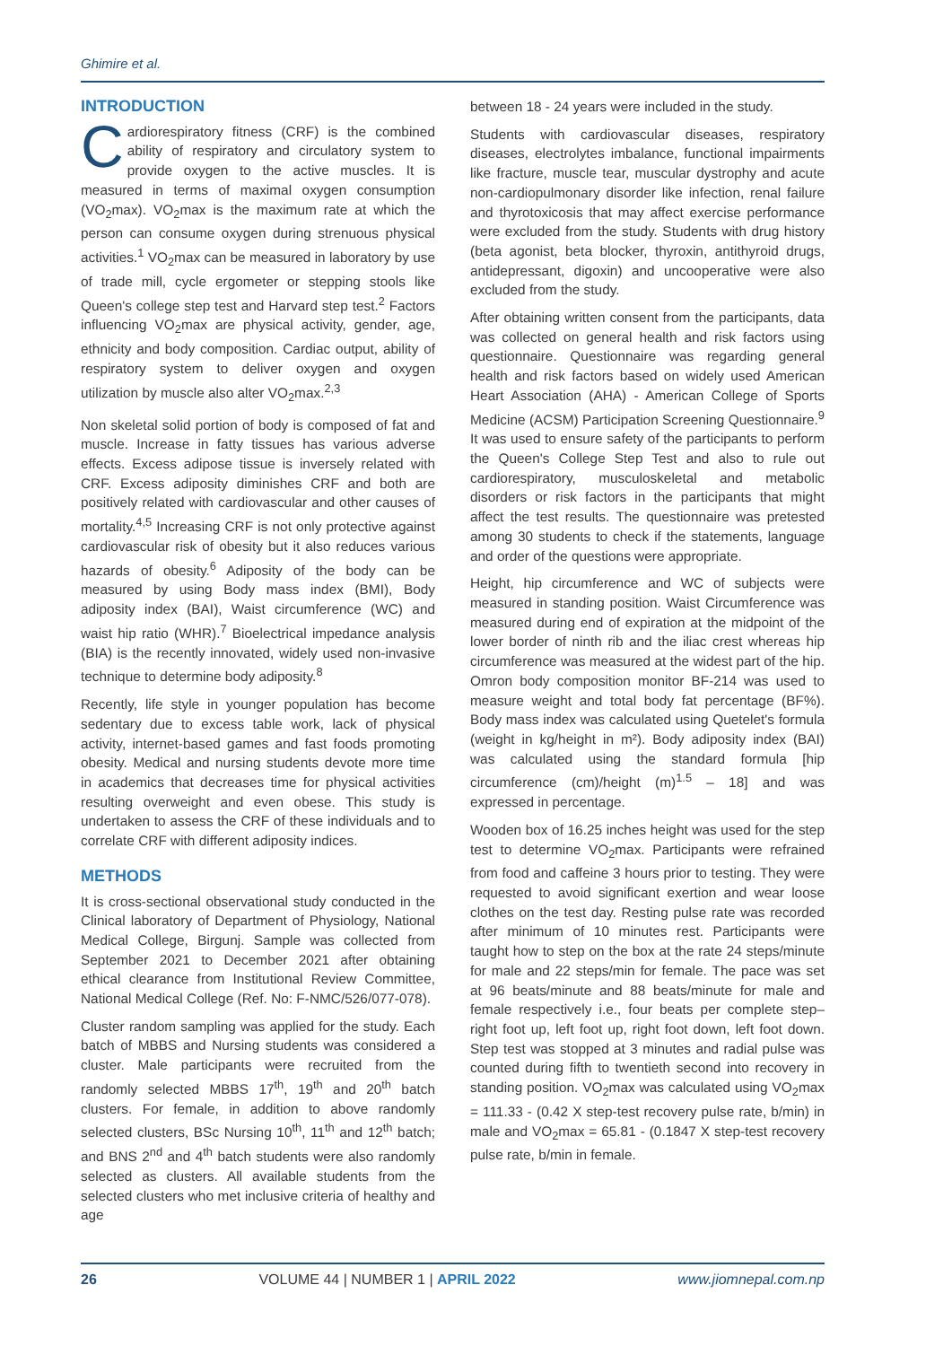Ghimire et al.
INTRODUCTION
Cardiorespiratory fitness (CRF) is the combined ability of respiratory and circulatory system to provide oxygen to the active muscles. It is measured in terms of maximal oxygen consumption (VO<sub>2</sub>max). VO<sub>2</sub>max is the maximum rate at which the person can consume oxygen during strenuous physical activities.<sup>1</sup> VO<sub>2</sub>max can be measured in laboratory by use of trade mill, cycle ergometer or stepping stools like Queen's college step test and Harvard step test.<sup>2</sup> Factors influencing VO<sub>2</sub>max are physical activity, gender, age, ethnicity and body composition. Cardiac output, ability of respiratory system to deliver oxygen and oxygen utilization by muscle also alter VO<sub>2</sub>max.<sup>2,3</sup>
Non skeletal solid portion of body is composed of fat and muscle. Increase in fatty tissues has various adverse effects. Excess adipose tissue is inversely related with CRF. Excess adiposity diminishes CRF and both are positively related with cardiovascular and other causes of mortality.<sup>4,5</sup> Increasing CRF is not only protective against cardiovascular risk of obesity but it also reduces various hazards of obesity.<sup>6</sup> Adiposity of the body can be measured by using Body mass index (BMI), Body adiposity index (BAI), Waist circumference (WC) and waist hip ratio (WHR).<sup>7</sup> Bioelectrical impedance analysis (BIA) is the recently innovated, widely used non-invasive technique to determine body adiposity.<sup>8</sup>
Recently, life style in younger population has become sedentary due to excess table work, lack of physical activity, internet-based games and fast foods promoting obesity. Medical and nursing students devote more time in academics that decreases time for physical activities resulting overweight and even obese. This study is undertaken to assess the CRF of these individuals and to correlate CRF with different adiposity indices.
METHODS
It is cross-sectional observational study conducted in the Clinical laboratory of Department of Physiology, National Medical College, Birgunj. Sample was collected from September 2021 to December 2021 after obtaining ethical clearance from Institutional Review Committee, National Medical College (Ref. No: F-NMC/526/077-078).
Cluster random sampling was applied for the study. Each batch of MBBS and Nursing students was considered a cluster. Male participants were recruited from the randomly selected MBBS 17<sup>th</sup>, 19<sup>th</sup> and 20<sup>th</sup> batch clusters. For female, in addition to above randomly selected clusters, BSc Nursing 10<sup>th</sup>, 11<sup>th</sup> and 12<sup>th</sup> batch; and BNS 2<sup>nd</sup> and 4<sup>th</sup> batch students were also randomly selected as clusters. All available students from the selected clusters who met inclusive criteria of healthy and age
between 18 - 24 years were included in the study.
Students with cardiovascular diseases, respiratory diseases, electrolytes imbalance, functional impairments like fracture, muscle tear, muscular dystrophy and acute non-cardiopulmonary disorder like infection, renal failure and thyrotoxicosis that may affect exercise performance were excluded from the study. Students with drug history (beta agonist, beta blocker, thyroxin, antithyroid drugs, antidepressant, digoxin) and uncooperative were also excluded from the study.
After obtaining written consent from the participants, data was collected on general health and risk factors using questionnaire. Questionnaire was regarding general health and risk factors based on widely used American Heart Association (AHA) - American College of Sports Medicine (ACSM) Participation Screening Questionnaire.<sup>9</sup> It was used to ensure safety of the participants to perform the Queen's College Step Test and also to rule out cardiorespiratory, musculoskeletal and metabolic disorders or risk factors in the participants that might affect the test results. The questionnaire was pretested among 30 students to check if the statements, language and order of the questions were appropriate.
Height, hip circumference and WC of subjects were measured in standing position. Waist Circumference was measured during end of expiration at the midpoint of the lower border of ninth rib and the iliac crest whereas hip circumference was measured at the widest part of the hip. Omron body composition monitor BF-214 was used to measure weight and total body fat percentage (BF%). Body mass index was calculated using Quetelet's formula (weight in kg/height in m²). Body adiposity index (BAI) was calculated using the standard formula [hip circumference (cm)/height (m)<sup>1.5</sup> – 18] and was expressed in percentage.
Wooden box of 16.25 inches height was used for the step test to determine VO<sub>2</sub>max. Participants were refrained from food and caffeine 3 hours prior to testing. They were requested to avoid significant exertion and wear loose clothes on the test day. Resting pulse rate was recorded after minimum of 10 minutes rest. Participants were taught how to step on the box at the rate 24 steps/minute for male and 22 steps/min for female. The pace was set at 96 beats/minute and 88 beats/minute for male and female respectively i.e., four beats per complete step– right foot up, left foot up, right foot down, left foot down. Step test was stopped at 3 minutes and radial pulse was counted during fifth to twentieth second into recovery in standing position. VO<sub>2</sub>max was calculated using VO<sub>2</sub>max = 111.33 - (0.42 X step-test recovery pulse rate, b/min) in male and VO<sub>2</sub>max = 65.81 - (0.1847 X step-test recovery pulse rate, b/min in female.
26 VOLUME 44 | NUMBER 1 | APRIL 2022 www.jiomnepal.com.np